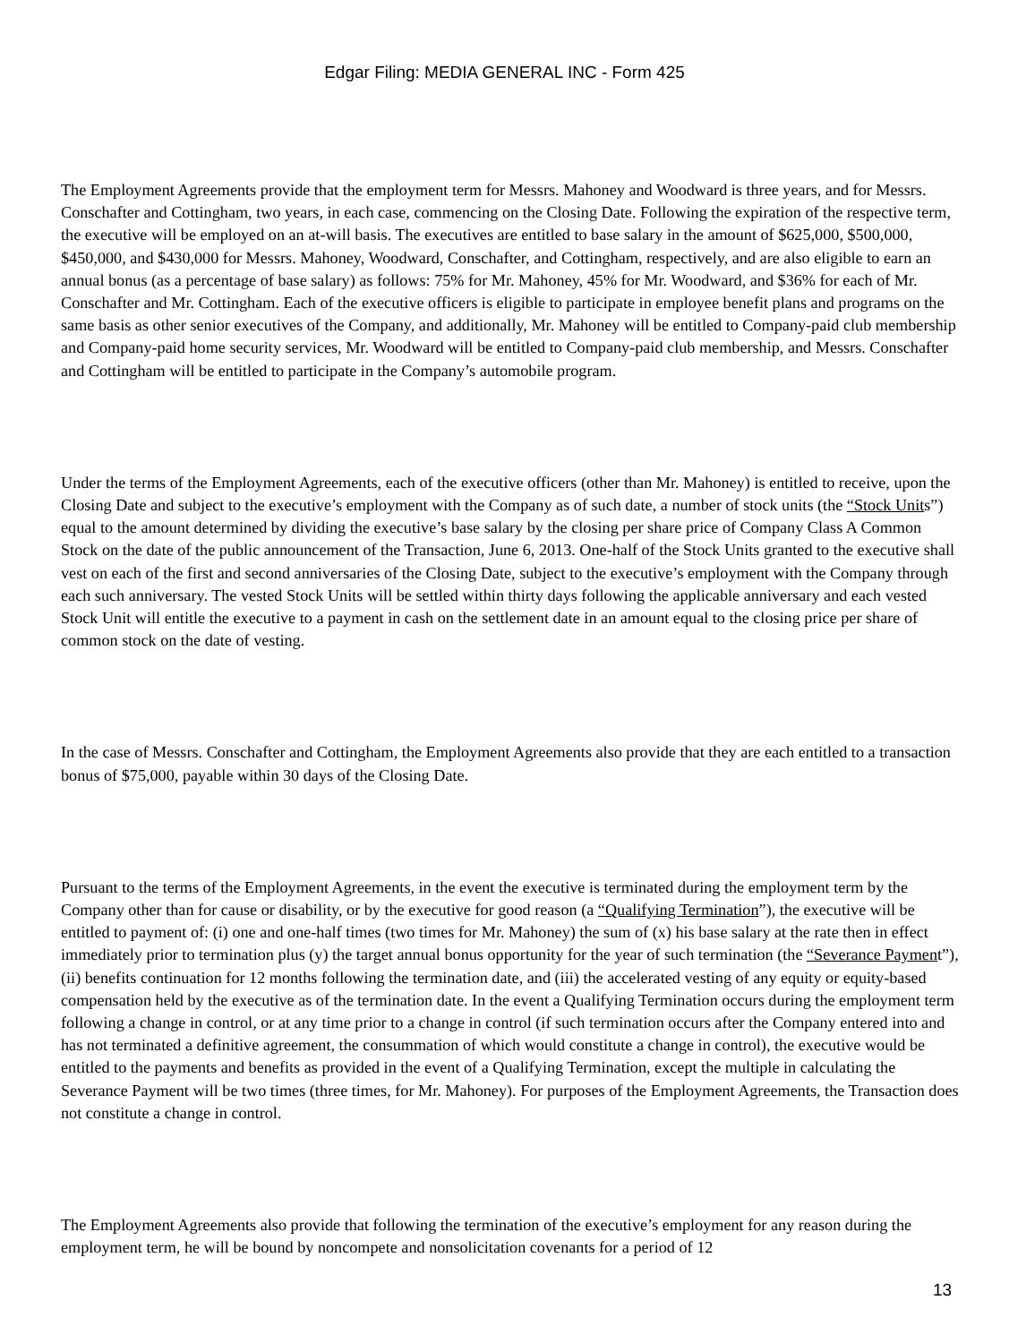Edgar Filing: MEDIA GENERAL INC - Form 425
The Employment Agreements provide that the employment term for Messrs. Mahoney and Woodward is three years, and for Messrs. Conschafter and Cottingham, two years, in each case, commencing on the Closing Date. Following the expiration of the respective term, the executive will be employed on an at-will basis. The executives are entitled to base salary in the amount of $625,000, $500,000, $450,000, and $430,000 for Messrs. Mahoney, Woodward, Conschafter, and Cottingham, respectively, and are also eligible to earn an annual bonus (as a percentage of base salary) as follows: 75% for Mr. Mahoney, 45% for Mr. Woodward, and $36% for each of Mr. Conschafter and Mr. Cottingham. Each of the executive officers is eligible to participate in employee benefit plans and programs on the same basis as other senior executives of the Company, and additionally, Mr. Mahoney will be entitled to Company-paid club membership and Company-paid home security services, Mr. Woodward will be entitled to Company-paid club membership, and Messrs. Conschafter and Cottingham will be entitled to participate in the Company’s automobile program.
Under the terms of the Employment Agreements, each of the executive officers (other than Mr. Mahoney) is entitled to receive, upon the Closing Date and subject to the executive’s employment with the Company as of such date, a number of stock units (the “Stock Units”) equal to the amount determined by dividing the executive’s base salary by the closing per share price of Company Class A Common Stock on the date of the public announcement of the Transaction, June 6, 2013. One-half of the Stock Units granted to the executive shall vest on each of the first and second anniversaries of the Closing Date, subject to the executive’s employment with the Company through each such anniversary. The vested Stock Units will be settled within thirty days following the applicable anniversary and each vested Stock Unit will entitle the executive to a payment in cash on the settlement date in an amount equal to the closing price per share of common stock on the date of vesting.
In the case of Messrs. Conschafter and Cottingham, the Employment Agreements also provide that they are each entitled to a transaction bonus of $75,000, payable within 30 days of the Closing Date.
Pursuant to the terms of the Employment Agreements, in the event the executive is terminated during the employment term by the Company other than for cause or disability, or by the executive for good reason (a “Qualifying Termination”), the executive will be entitled to payment of: (i) one and one-half times (two times for Mr. Mahoney) the sum of (x) his base salary at the rate then in effect immediately prior to termination plus (y) the target annual bonus opportunity for the year of such termination (the “Severance Payment”), (ii) benefits continuation for 12 months following the termination date, and (iii) the accelerated vesting of any equity or equity-based compensation held by the executive as of the termination date. In the event a Qualifying Termination occurs during the employment term following a change in control, or at any time prior to a change in control (if such termination occurs after the Company entered into and has not terminated a definitive agreement, the consummation of which would constitute a change in control), the executive would be entitled to the payments and benefits as provided in the event of a Qualifying Termination, except the multiple in calculating the Severance Payment will be two times (three times, for Mr. Mahoney). For purposes of the Employment Agreements, the Transaction does not constitute a change in control.
The Employment Agreements also provide that following the termination of the executive’s employment for any reason during the employment term, he will be bound by noncompete and nonsolicitation covenants for a period of 12
13